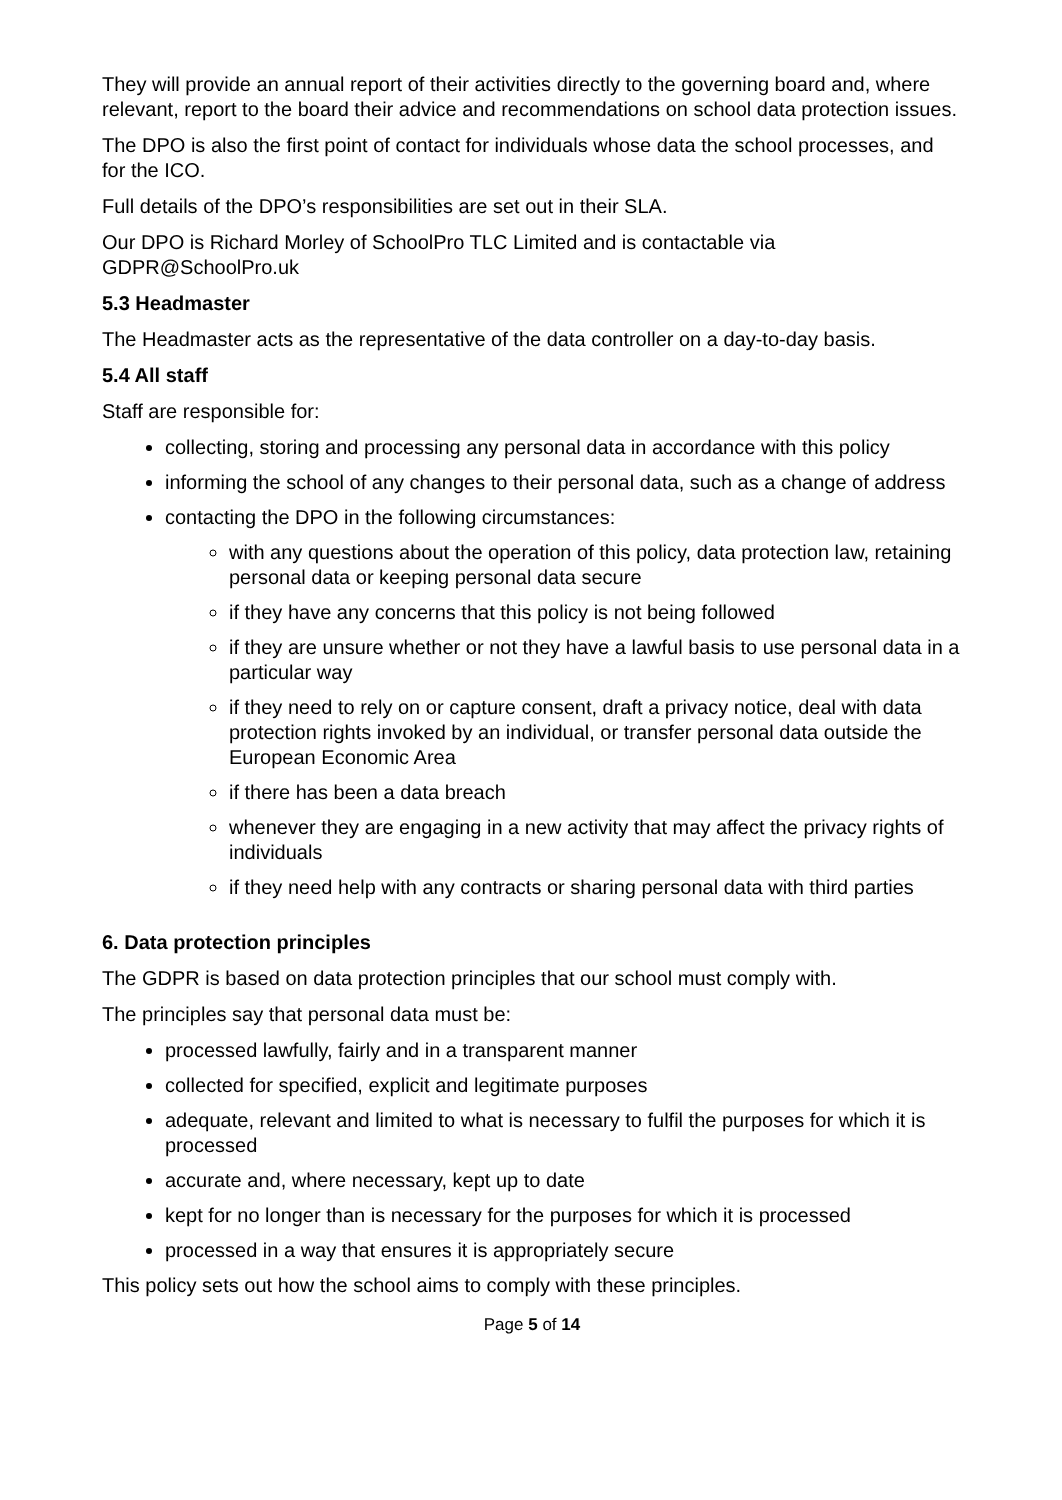They will provide an annual report of their activities directly to the governing board and, where relevant, report to the board their advice and recommendations on school data protection issues.
The DPO is also the first point of contact for individuals whose data the school processes, and for the ICO.
Full details of the DPO’s responsibilities are set out in their SLA.
Our DPO is Richard Morley of SchoolPro TLC Limited and is contactable via GDPR@SchoolPro.uk
5.3 Headmaster
The Headmaster acts as the representative of the data controller on a day-to-day basis.
5.4 All staff
Staff are responsible for:
collecting, storing and processing any personal data in accordance with this policy
informing the school of any changes to their personal data, such as a change of address
contacting the DPO in the following circumstances:
with any questions about the operation of this policy, data protection law, retaining personal data or keeping personal data secure
if they have any concerns that this policy is not being followed
if they are unsure whether or not they have a lawful basis to use personal data in a particular way
if they need to rely on or capture consent, draft a privacy notice, deal with data protection rights invoked by an individual, or transfer personal data outside the European Economic Area
if there has been a data breach
whenever they are engaging in a new activity that may affect the privacy rights of individuals
if they need help with any contracts or sharing personal data with third parties
6. Data protection principles
The GDPR is based on data protection principles that our school must comply with.
The principles say that personal data must be:
processed lawfully, fairly and in a transparent manner
collected for specified, explicit and legitimate purposes
adequate, relevant and limited to what is necessary to fulfil the purposes for which it is processed
accurate and, where necessary, kept up to date
kept for no longer than is necessary for the purposes for which it is processed
processed in a way that ensures it is appropriately secure
This policy sets out how the school aims to comply with these principles.
Page 5 of 14